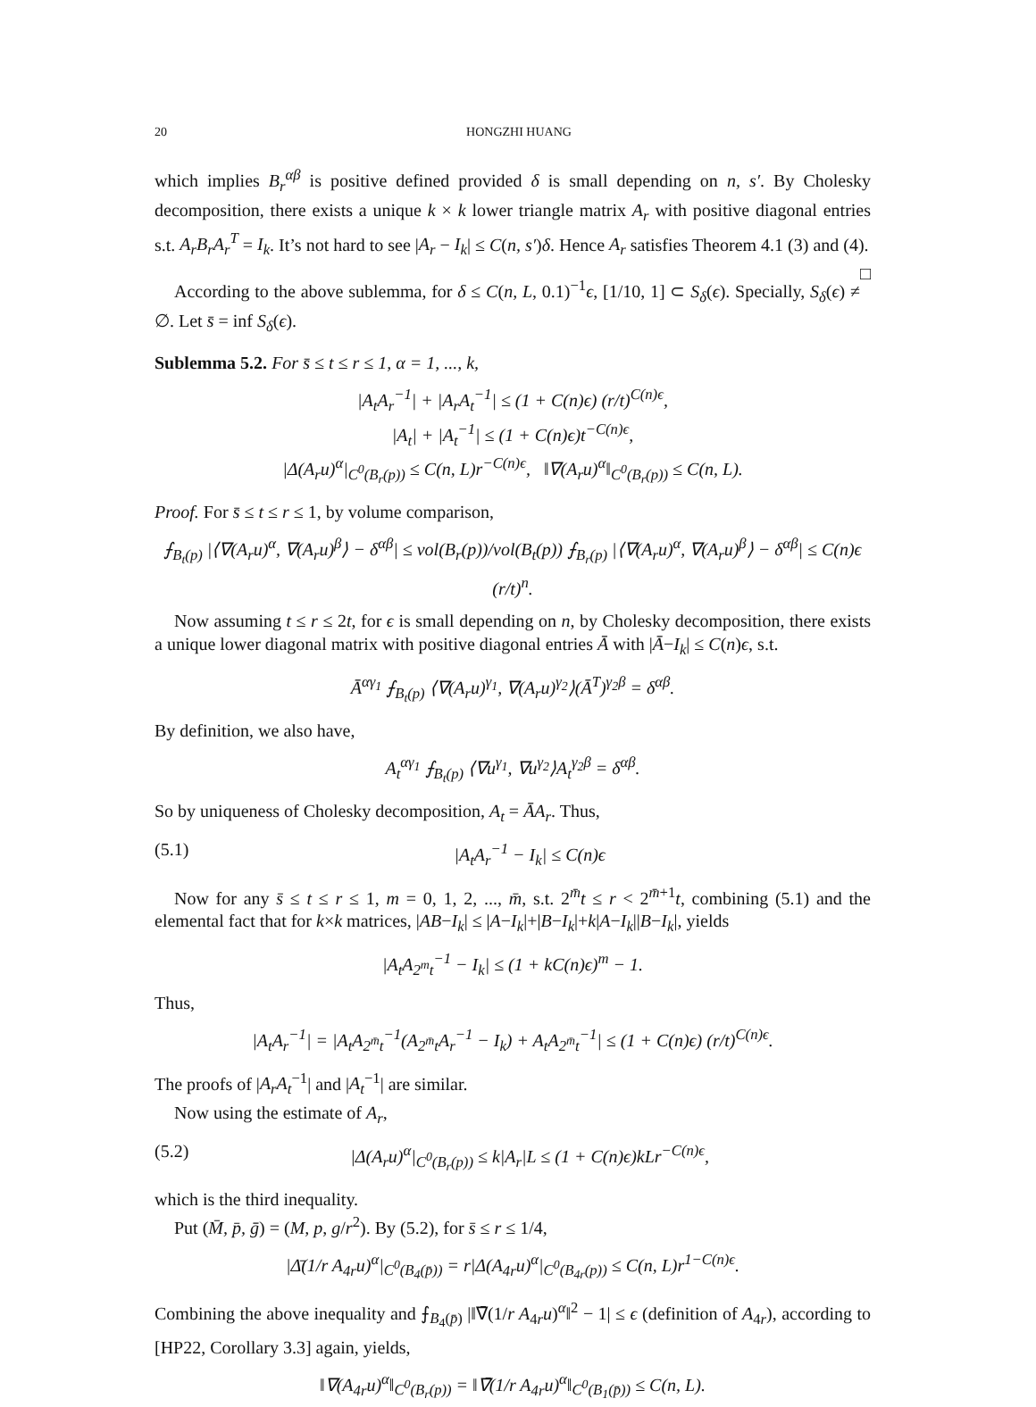20 HONGZHI HUANG
which implies B<sub>r</sub><sup>αβ</sup> is positive defined provided δ is small depending on n, s′. By Cholesky decomposition, there exists a unique k × k lower triangle matrix A<sub>r</sub> with positive diagonal entries s.t. A<sub>r</sub>B<sub>r</sub>A<sub>r</sub><sup>T</sup> = I<sub>k</sub>. It’s not hard to see |A<sub>r</sub> − I<sub>k</sub>| ≤ C(n, s′)δ. Hence A<sub>r</sub> satisfies Theorem 4.1 (3) and (4). □
According to the above sublemma, for δ ≤ C(n, L, 0.1)<sup>−1</sup>ϵ, [1/10, 1] ⊂ S<sub>δ</sub>(ϵ). Specially, S<sub>δ</sub>(ϵ) ≠ ∅. Let s̄ = inf S<sub>δ</sub>(ϵ).
Sublemma 5.2. For s̄ ≤ t ≤ r ≤ 1, α = 1, ..., k,
|A<sub>t</sub>A<sub>r</sub><sup>−1</sup>| + |A<sub>r</sub>A<sub>t</sub><sup>−1</sup>| ≤ (1 + C(n)ϵ) (r/t)<sup>C(n)ϵ</sup>,
|A<sub>t</sub>| + |A<sub>t</sub><sup>−1</sup>| ≤ (1 + C(n)ϵ)t<sup>−C(n)ϵ</sup>,
|Δ(A<sub>r</sub>u)<sup>α</sup>|<sub>C<sup>0</sup>(B<sub>r</sub>(p))</sub> ≤ C(n, L)r<sup>−C(n)ϵ</sup>, ‖∇(A<sub>r</sub>u)<sup>α</sup>‖<sub>C<sup>0</sup>(B<sub>r</sub>(p))</sub> ≤ C(n, L).
Proof. For s̄ ≤ t ≤ r ≤ 1, by volume comparison,
⨍<sub>B<sub>t</sub>(p)</sub> |⟨∇(A<sub>r</sub>u)<sup>α</sup>, ∇(A<sub>r</sub>u)<sup>β</sup>⟩ − δ<sup>αβ</sup>| ≤ vol(B<sub>r</sub>(p))/vol(B<sub>t</sub>(p)) ⨍<sub>B<sub>r</sub>(p)</sub> |⟨∇(A<sub>r</sub>u)<sup>α</sup>, ∇(A<sub>r</sub>u)<sup>β</sup>⟩ − δ<sup>αβ</sup>| ≤ C(n)ϵ (r/t)<sup>n</sup>.
Now assuming t ≤ r ≤ 2t, for ϵ is small depending on n, by Cholesky decomposition, there exists a unique lower diagonal matrix with positive diagonal entries Ā with |Ā−I<sub>k</sub>| ≤ C(n)ϵ, s.t.
Ā<sup>αγ<sub>1</sub></sup> ⨍<sub>B<sub>t</sub>(p)</sub> ⟨∇(A<sub>r</sub>u)<sup>γ<sub>1</sub></sup>, ∇(A<sub>r</sub>u)<sup>γ<sub>2</sub></sup>⟩(Ā<sup>T</sup>)<sup>γ<sub>2</sub>β</sup> = δ<sup>αβ</sup>.
By definition, we also have,
A<sub>t</sub><sup>αγ<sub>1</sub></sup> ⨍<sub>B<sub>t</sub>(p)</sub> ⟨∇u<sup>γ<sub>1</sub></sup>, ∇u<sup>γ<sub>2</sub></sup>⟩A<sub>t</sub><sup>γ<sub>2</sub>β</sup> = δ<sup>αβ</sup>.
So by uniqueness of Cholesky decomposition, A<sub>t</sub> = ĀA<sub>r</sub>. Thus,
(5.1) |A<sub>t</sub>A<sub>r</sub><sup>−1</sup> − I<sub>k</sub>| ≤ C(n)ϵ
Now for any s̄ ≤ t ≤ r ≤ 1, m = 0, 1, 2, ..., m̄, s.t. 2<sup>m̄</sup>t ≤ r < 2<sup>m̄+1</sup>t, combining (5.1) and the elemental fact that for k×k matrices, |AB−I<sub>k</sub>| ≤ |A−I<sub>k</sub>|+|B−I<sub>k</sub>|+k|A−I<sub>k</sub>||B−I<sub>k</sub>|, yields
|A<sub>t</sub>A<sub>2<sup>m</sup>t</sub><sup>−1</sup> − I<sub>k</sub>| ≤ (1 + kC(n)ϵ)<sup>m</sup> − 1.
Thus,
|A<sub>t</sub>A<sub>r</sub><sup>−1</sup>| = |A<sub>t</sub>A<sub>2<sup>m̄</sup>t</sub><sup>−1</sup>(A<sub>2<sup>m̄</sup>t</sub>A<sub>r</sub><sup>−1</sup> − I<sub>k</sub>) + A<sub>t</sub>A<sub>2<sup>m̄</sup>t</sub><sup>−1</sup>| ≤ (1 + C(n)ϵ) (r/t)<sup>C(n)ϵ</sup>.
The proofs of |A<sub>r</sub>A<sub>t</sub><sup>−1</sup>| and |A<sub>t</sub><sup>−1</sup>| are similar.
Now using the estimate of A<sub>r</sub>,
(5.2) |Δ(A<sub>r</sub>u)<sup>α</sup>|<sub>C<sup>0</sup>(B<sub>r</sub>(p))</sub> ≤ k|A<sub>r</sub>|L ≤ (1 + C(n)ϵ)kLr<sup>−C(n)ϵ</sup>,
which is the third inequality.
Put (M̄, p̄, ḡ) = (M, p, g/r<sup>2</sup>). By (5.2), for s̄ ≤ r ≤ 1/4,
|Δ̄(1/r A<sub>4r</sub>u)<sup>α</sup>|<sub>C<sup>0</sup>(B<sub>4</sub>(p̄))</sub> = r|Δ(A<sub>4r</sub>u)<sup>α</sup>|<sub>C<sup>0</sup>(B<sub>4r</sub>(p))</sub> ≤ C(n, L)r<sup>1−C(n)ϵ</sup>.
Combining the above inequality and ⨍<sub>B<sub>4</sub>(p̄)</sub> |‖∇̄(1/r A<sub>4r</sub>u)<sup>α</sup>‖<sup>2</sup> − 1| ≤ ϵ (definition of A<sub>4r</sub>), according to [HP22, Corollary 3.3] again, yields,
‖∇(A<sub>4r</sub>u)<sup>α</sup>‖<sub>C<sup>0</sup>(B<sub>r</sub>(p))</sub> = ‖∇̄(1/r A<sub>4r</sub>u)<sup>α</sup>‖<sub>C<sup>0</sup>(B<sub>1</sub>(p̄))</sub> ≤ C(n, L).